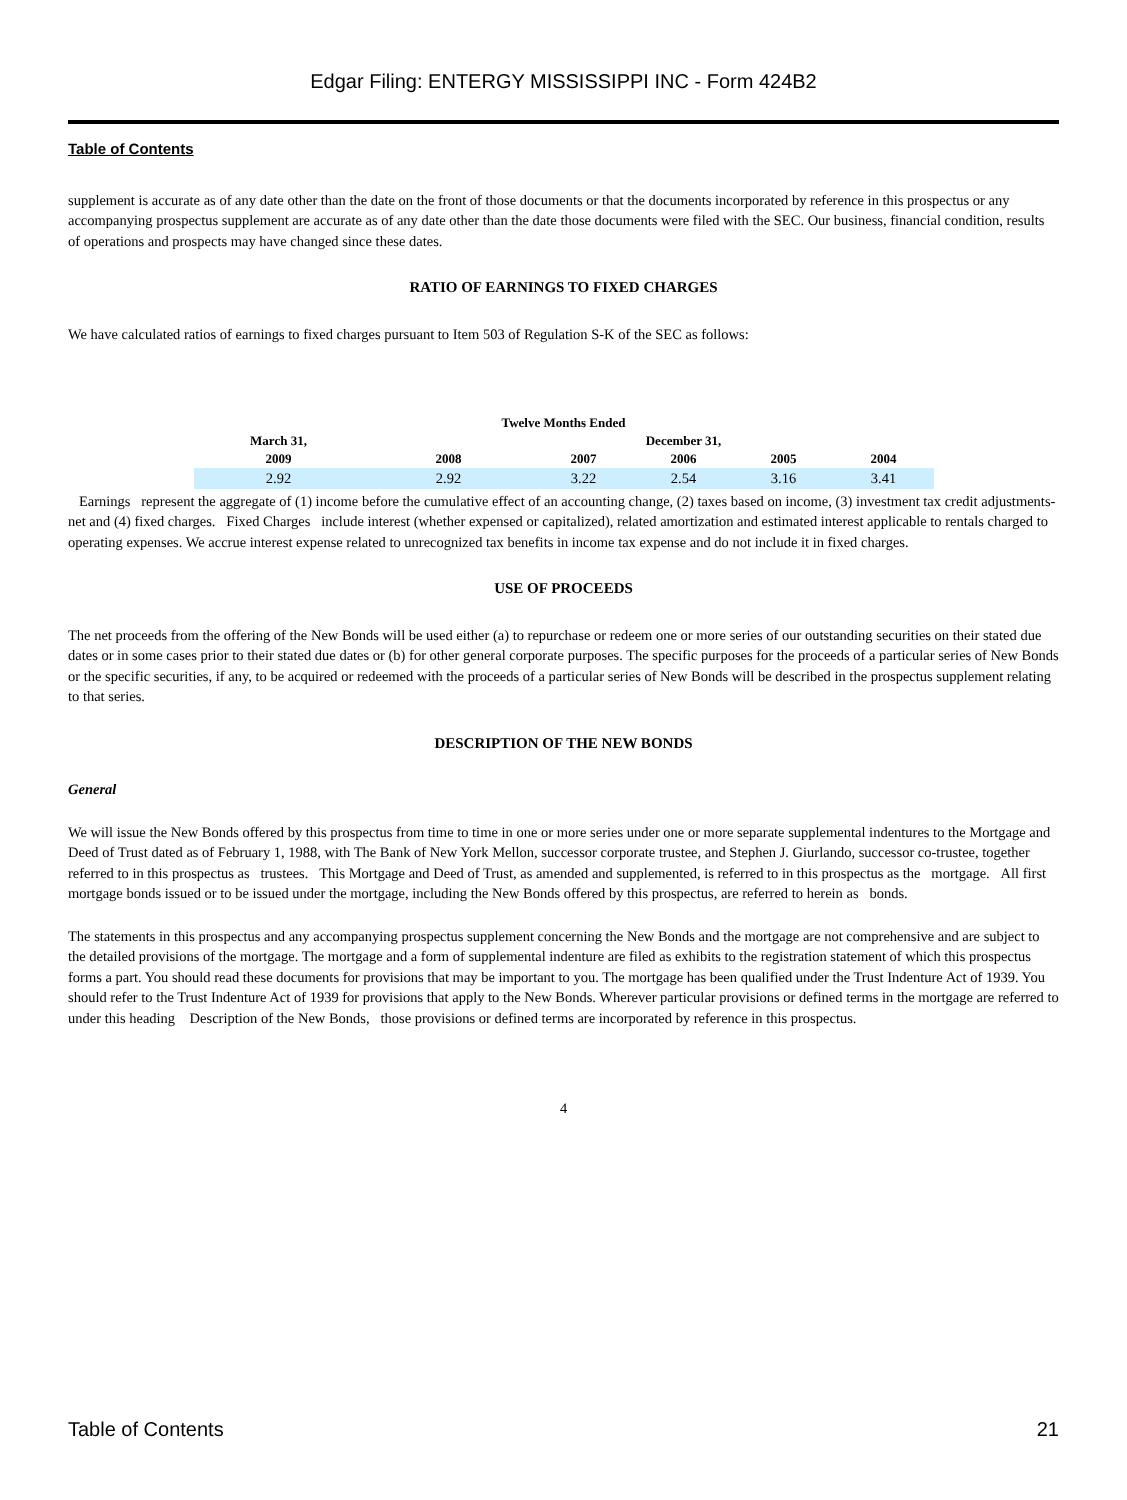Edgar Filing: ENTERGY MISSISSIPPI INC - Form 424B2
Table of Contents
supplement is accurate as of any date other than the date on the front of those documents or that the documents incorporated by reference in this prospectus or any accompanying prospectus supplement are accurate as of any date other than the date those documents were filed with the SEC. Our business, financial condition, results of operations and prospects may have changed since these dates.
RATIO OF EARNINGS TO FIXED CHARGES
We have calculated ratios of earnings to fixed charges pursuant to Item 503 of Regulation S-K of the SEC as follows:
| Twelve Months Ended | | | | | |
| --- | --- | --- | --- | --- | --- |
| March 31, | | December 31, | | | |
| 2009 | 2008 | 2007 | 2006 | 2005 | 2004 |
| 2.92 | 2.92 | 3.22 | 2.54 | 3.16 | 3.41 |
Earnings represent the aggregate of (1) income before the cumulative effect of an accounting change, (2) taxes based on income, (3) investment tax credit adjustments-net and (4) fixed charges. Fixed Charges include interest (whether expensed or capitalized), related amortization and estimated interest applicable to rentals charged to operating expenses. We accrue interest expense related to unrecognized tax benefits in income tax expense and do not include it in fixed charges.
USE OF PROCEEDS
The net proceeds from the offering of the New Bonds will be used either (a) to repurchase or redeem one or more series of our outstanding securities on their stated due dates or in some cases prior to their stated due dates or (b) for other general corporate purposes. The specific purposes for the proceeds of a particular series of New Bonds or the specific securities, if any, to be acquired or redeemed with the proceeds of a particular series of New Bonds will be described in the prospectus supplement relating to that series.
DESCRIPTION OF THE NEW BONDS
General
We will issue the New Bonds offered by this prospectus from time to time in one or more series under one or more separate supplemental indentures to the Mortgage and Deed of Trust dated as of February 1, 1988, with The Bank of New York Mellon, successor corporate trustee, and Stephen J. Giurlando, successor co-trustee, together referred to in this prospectus as trustees. This Mortgage and Deed of Trust, as amended and supplemented, is referred to in this prospectus as the mortgage. All first mortgage bonds issued or to be issued under the mortgage, including the New Bonds offered by this prospectus, are referred to herein as bonds.
The statements in this prospectus and any accompanying prospectus supplement concerning the New Bonds and the mortgage are not comprehensive and are subject to the detailed provisions of the mortgage. The mortgage and a form of supplemental indenture are filed as exhibits to the registration statement of which this prospectus forms a part. You should read these documents for provisions that may be important to you. The mortgage has been qualified under the Trust Indenture Act of 1939. You should refer to the Trust Indenture Act of 1939 for provisions that apply to the New Bonds. Wherever particular provisions or defined terms in the mortgage are referred to under this heading Description of the New Bonds, those provisions or defined terms are incorporated by reference in this prospectus.
4
Table of Contents 21